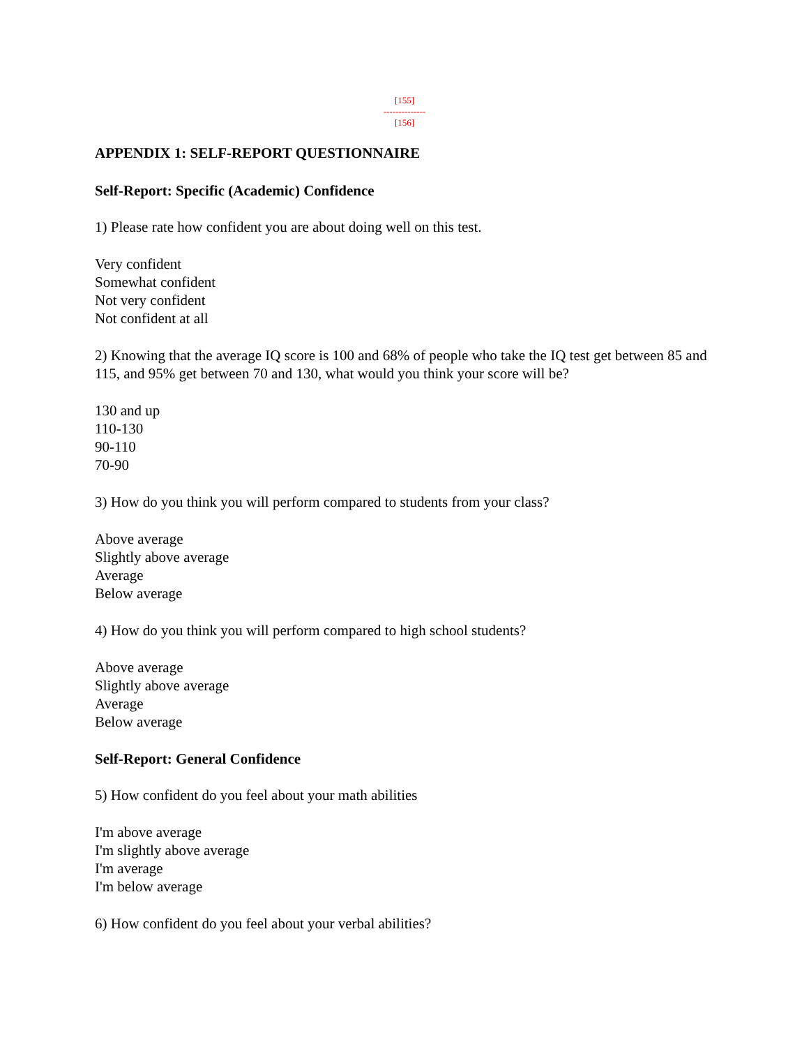[155]
--------------
[156]
APPENDIX 1: SELF-REPORT QUESTIONNAIRE
Self-Report: Specific (Academic) Confidence
1) Please rate how confident you are about doing well on this test.
Very confident
Somewhat confident
Not very confident
Not confident at all
2) Knowing that the average IQ score is 100 and 68% of people who take the IQ test get between 85 and 115, and 95% get between 70 and 130, what would you think your score will be?
130 and up
110-130
90-110
70-90
3) How do you think you will perform compared to students from your class?
Above average
Slightly above average
Average
Below average
4) How do you think you will perform compared to high school students?
Above average
Slightly above average
Average
Below average
Self-Report: General Confidence
5) How confident do you feel about your math abilities
I'm above average
I'm slightly above average
I'm average
I'm below average
6) How confident do you feel about your verbal abilities?